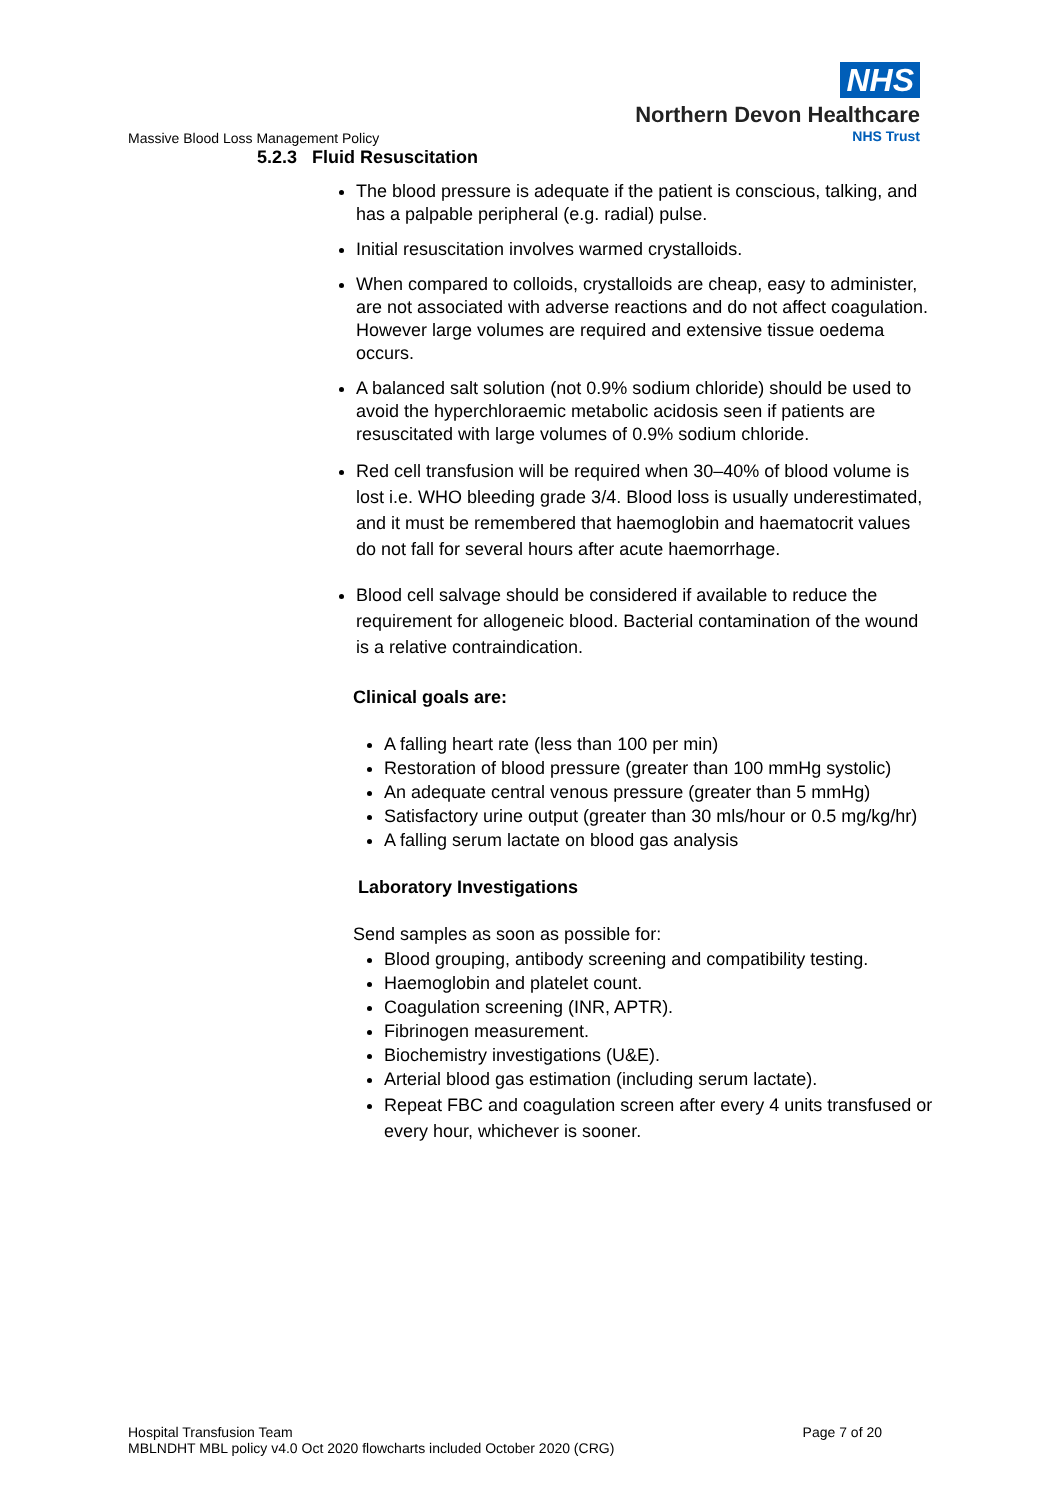NHS
Northern Devon Healthcare
NHS Trust
Massive Blood Loss Management Policy
5.2.3 Fluid Resuscitation
The blood pressure is adequate if the patient is conscious, talking, and has a palpable peripheral (e.g. radial) pulse.
Initial resuscitation involves warmed crystalloids.
When compared to colloids, crystalloids are cheap, easy to administer, are not associated with adverse reactions and do not affect coagulation. However large volumes are required and extensive tissue oedema occurs.
A balanced salt solution (not 0.9% sodium chloride) should be used to avoid the hyperchloraemic metabolic acidosis seen if patients are resuscitated with large volumes of 0.9% sodium chloride.
Red cell transfusion will be required when 30–40% of blood volume is lost i.e. WHO bleeding grade 3/4. Blood loss is usually underestimated, and it must be remembered that haemoglobin and haematocrit values do not fall for several hours after acute haemorrhage.
Blood cell salvage should be considered if available to reduce the requirement for allogeneic blood. Bacterial contamination of the wound is a relative contraindication.
Clinical goals are:
A falling heart rate (less than 100 per min)
Restoration of blood pressure (greater than 100 mmHg systolic)
An adequate central venous pressure (greater than 5 mmHg)
Satisfactory urine output (greater than 30 mls/hour or 0.5 mg/kg/hr)
A falling serum lactate on blood gas analysis
Laboratory Investigations
Send samples as soon as possible for:
Blood grouping, antibody screening and compatibility testing.
Haemoglobin and platelet count.
Coagulation screening (INR, APTR).
Fibrinogen measurement.
Biochemistry investigations (U&E).
Arterial blood gas estimation (including serum lactate).
Repeat FBC and coagulation screen after every 4 units transfused or every hour, whichever is sooner.
Hospital Transfusion Team Page 7 of 20
MBLNDHT MBL policy v4.0 Oct 2020 flowcharts included October 2020 (CRG)